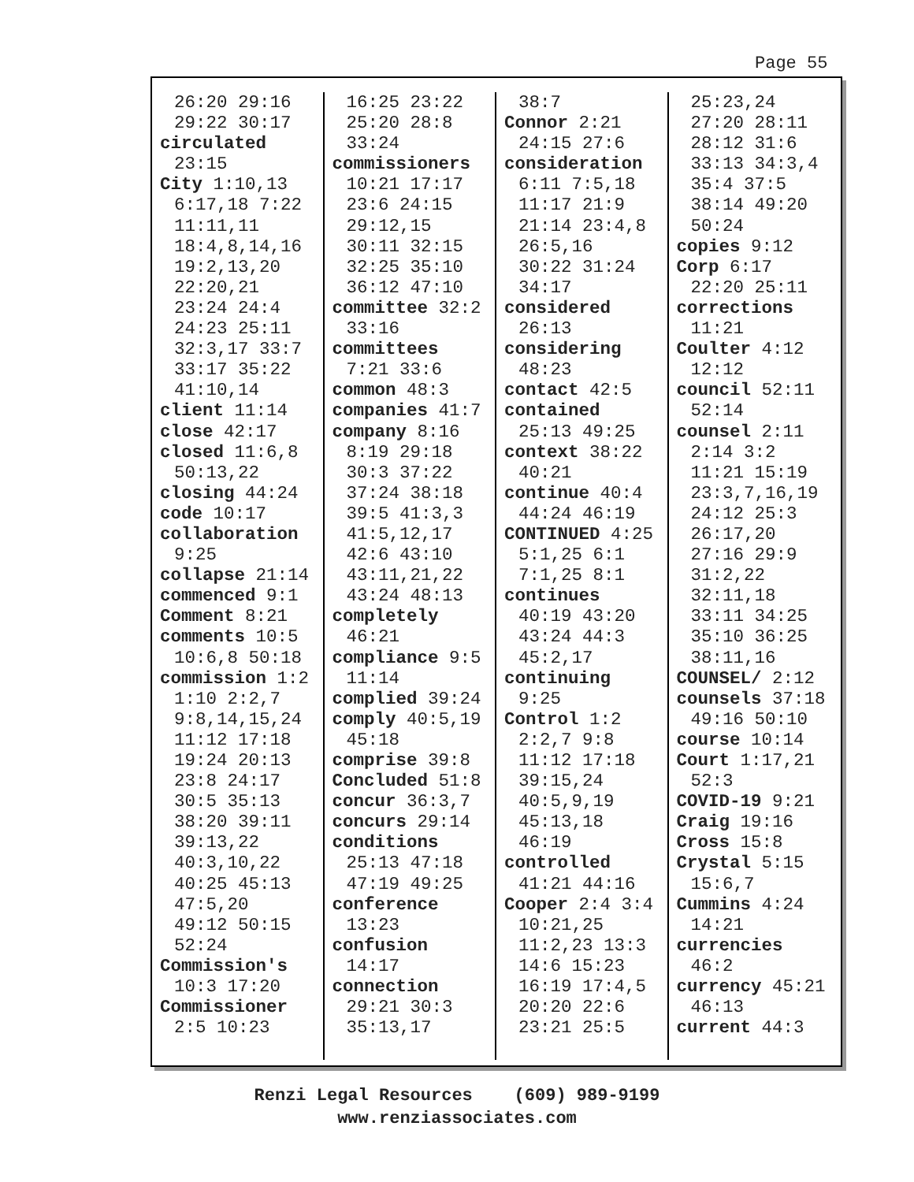Page 55
26:20 29:16
29:22 30:17
circulated
23:15
City 1:10,13
6:17,18 7:22
11:11,11
18:4,8,14,16
19:2,13,20
22:20,21
23:24 24:4
24:23 25:11
32:3,17 33:7
33:17 35:22
41:10,14
client 11:14
close 42:17
closed 11:6,8
50:13,22
closing 44:24
code 10:17
collaboration
9:25
collapse 21:14
commenced 9:1
Comment 8:21
comments 10:5
10:6,8 50:18
commission 1:2
1:10 2:2,7
9:8,14,15,24
11:12 17:18
19:24 20:13
23:8 24:17
30:5 35:13
38:20 39:11
39:13,22
40:3,10,22
40:25 45:13
47:5,20
49:12 50:15
52:24
Commission's
10:3 17:20
Commissioner
2:5 10:23
16:25 23:22
25:20 28:8
33:24
commissioners
10:21 17:17
23:6 24:15
29:12,15
30:11 32:15
32:25 35:10
36:12 47:10
committee 32:2
33:16
committees
7:21 33:6
common 48:3
companies 41:7
company 8:16
8:19 29:18
30:3 37:22
37:24 38:18
39:5 41:3,3
41:5,12,17
42:6 43:10
43:11,21,22
43:24 48:13
completely
46:21
compliance 9:5
11:14
complied 39:24
comply 40:5,19
45:18
comprise 39:8
Concluded 51:8
concur 36:3,7
concurs 29:14
conditions
25:13 47:18
47:19 49:25
conference
13:23
confusion
14:17
connection
29:21 30:3
35:13,17
38:7
Connor 2:21
24:15 27:6
consideration
6:11 7:5,18
11:17 21:9
21:14 23:4,8
26:5,16
30:22 31:24
34:17
considered
26:13
considering
48:23
contact 42:5
contained
25:13 49:25
context 38:22
40:21
continue 40:4
44:24 46:19
CONTINUED 4:25
5:1,25 6:1
7:1,25 8:1
continues
40:19 43:20
43:24 44:3
45:2,17
continuing
9:25
Control 1:2
2:2,7 9:8
11:12 17:18
39:15,24
40:5,9,19
45:13,18
46:19
controlled
41:21 44:16
Cooper 2:4 3:4
10:21,25
11:2,23 13:3
14:6 15:23
16:19 17:4,5
20:20 22:6
23:21 25:5
25:23,24
27:20 28:11
28:12 31:6
33:13 34:3,4
35:4 37:5
38:14 49:20
50:24
copies 9:12
Corp 6:17
22:20 25:11
corrections
11:21
Coulter 4:12
12:12
council 52:11
52:14
counsel 2:11
2:14 3:2
11:21 15:19
23:3,7,16,19
24:12 25:3
26:17,20
27:16 29:9
31:2,22
32:11,18
33:11 34:25
35:10 36:25
38:11,16
COUNSEL/ 2:12
counsels 37:18
49:16 50:10
course 10:14
Court 1:17,21
52:3
COVID-19 9:21
Craig 19:16
Cross 15:8
Crystal 5:15
15:6,7
Cummins 4:24
14:21
currencies
46:2
currency 45:21
46:13
current 44:3
Renzi Legal Resources (609) 989-9199
www.renziassociates.com